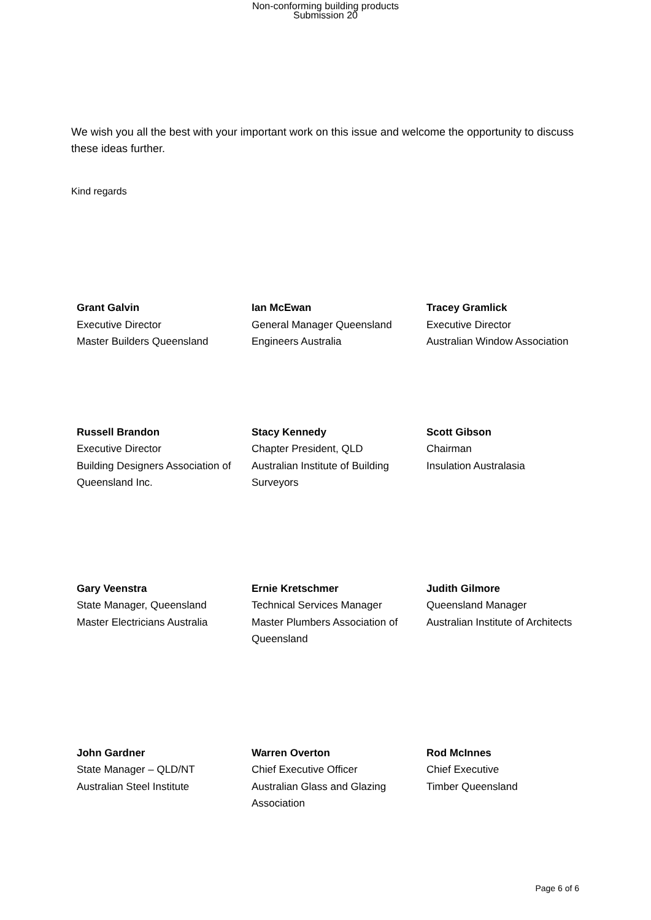Non-conforming building products
Submission 20
We wish you all the best with your important work on this issue and welcome the opportunity to discuss these ideas further.
Kind regards
| Grant Galvin Executive Director Master Builders Queensland | Ian McEwan General Manager Queensland Engineers Australia | Tracey Gramlick Executive Director Australian Window Association |
| Russell Brandon Executive Director Building Designers Association of Queensland Inc. | Stacy Kennedy Chapter President, QLD Australian Institute of Building Surveyors | Scott Gibson Chairman Insulation Australasia |
| Gary Veenstra State Manager, Queensland Master Electricians Australia | Ernie Kretschmer Technical Services Manager Master Plumbers Association of Queensland | Judith Gilmore Queensland Manager Australian Institute of Architects |
| John Gardner State Manager – QLD/NT Australian Steel Institute | Warren Overton Chief Executive Officer Australian Glass and Glazing Association | Rod McInnes Chief Executive Timber Queensland |
Page 6 of 6